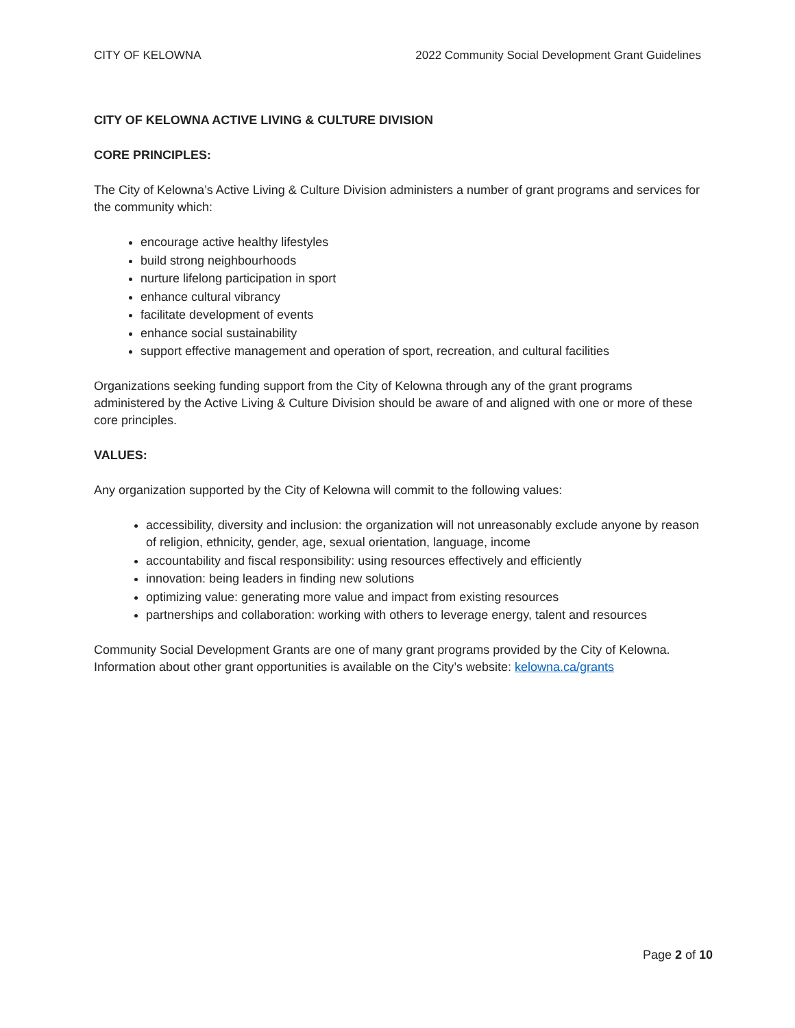CITY OF KELOWNA 2022 Community Social Development Grant Guidelines
CITY OF KELOWNA ACTIVE LIVING & CULTURE DIVISION
CORE PRINCIPLES:
The City of Kelowna’s Active Living & Culture Division administers a number of grant programs and services for the community which:
encourage active healthy lifestyles
build strong neighbourhoods
nurture lifelong participation in sport
enhance cultural vibrancy
facilitate development of events
enhance social sustainability
support effective management and operation of sport, recreation, and cultural facilities
Organizations seeking funding support from the City of Kelowna through any of the grant programs administered by the Active Living & Culture Division should be aware of and aligned with one or more of these core principles.
VALUES:
Any organization supported by the City of Kelowna will commit to the following values:
accessibility, diversity and inclusion: the organization will not unreasonably exclude anyone by reason of religion, ethnicity, gender, age, sexual orientation, language, income
accountability and fiscal responsibility: using resources effectively and efficiently
innovation: being leaders in finding new solutions
optimizing value: generating more value and impact from existing resources
partnerships and collaboration: working with others to leverage energy, talent and resources
Community Social Development Grants are one of many grant programs provided by the City of Kelowna. Information about other grant opportunities is available on the City’s website: kelowna.ca/grants
Page 2 of 10